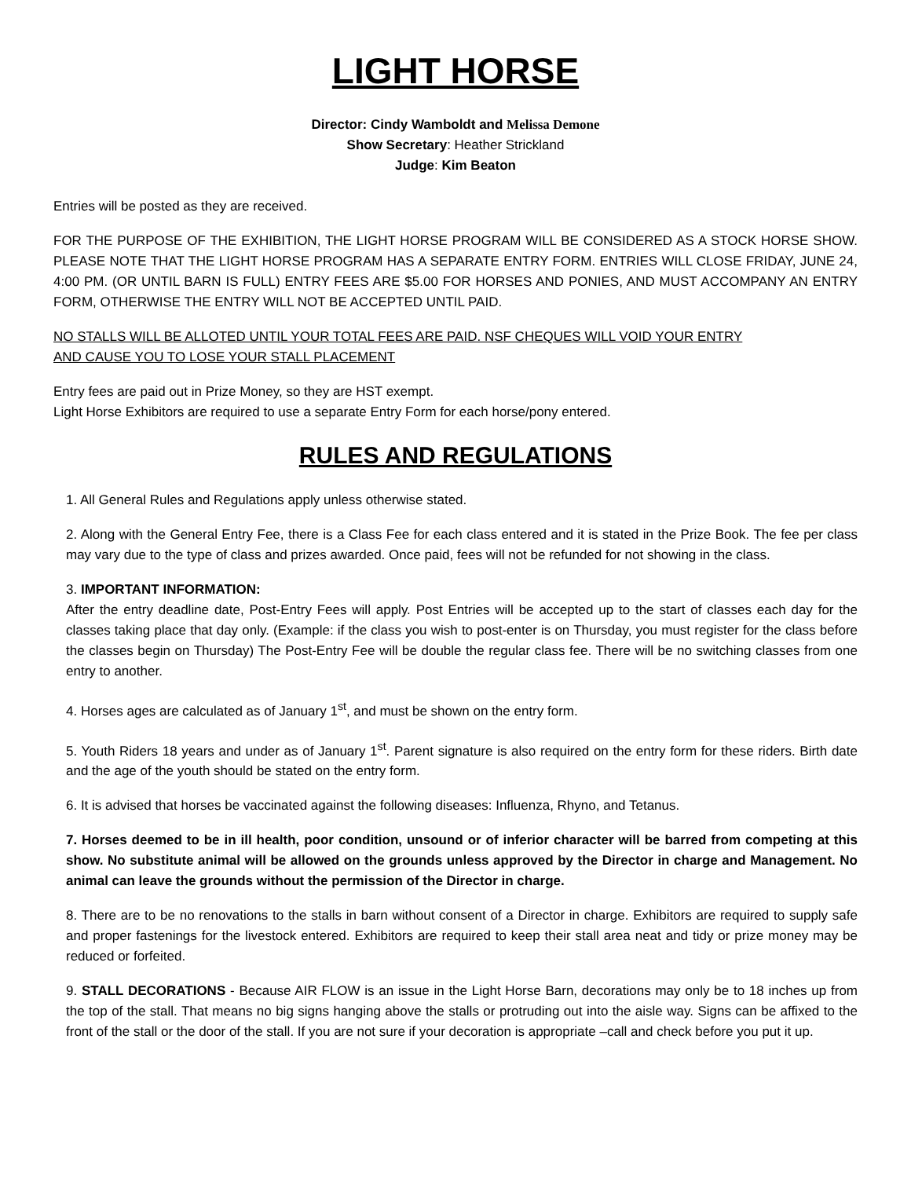LIGHT HORSE
Director: Cindy Wamboldt and Melissa Demone
Show Secretary: Heather Strickland
Judge: Kim Beaton
Entries will be posted as they are received.
FOR THE PURPOSE OF THE EXHIBITION, THE LIGHT HORSE PROGRAM WILL BE CONSIDERED AS A STOCK HORSE SHOW. PLEASE NOTE THAT THE LIGHT HORSE PROGRAM HAS A SEPARATE ENTRY FORM. ENTRIES WILL CLOSE FRIDAY, JUNE 24, 4:00 PM. (OR UNTIL BARN IS FULL) ENTRY FEES ARE $5.00 FOR HORSES AND PONIES, AND MUST ACCOMPANY AN ENTRY FORM, OTHERWISE THE ENTRY WILL NOT BE ACCEPTED UNTIL PAID.
NO STALLS WILL BE ALLOTED UNTIL YOUR TOTAL FEES ARE PAID. NSF CHEQUES WILL VOID YOUR ENTRY
AND CAUSE YOU TO LOSE YOUR STALL PLACEMENT
Entry fees are paid out in Prize Money, so they are HST exempt.
Light Horse Exhibitors are required to use a separate Entry Form for each horse/pony entered.
RULES AND REGULATIONS
1. All General Rules and Regulations apply unless otherwise stated.
2. Along with the General Entry Fee, there is a Class Fee for each class entered and it is stated in the Prize Book. The fee per class may vary due to the type of class and prizes awarded. Once paid, fees will not be refunded for not showing in the class.
3. IMPORTANT INFORMATION:
After the entry deadline date, Post-Entry Fees will apply. Post Entries will be accepted up to the start of classes each day for the classes taking place that day only. (Example: if the class you wish to post-enter is on Thursday, you must register for the class before the classes begin on Thursday) The Post-Entry Fee will be double the regular class fee. There will be no switching classes from one entry to another.
4. Horses ages are calculated as of January 1<sup>st</sup>, and must be shown on the entry form.
5. Youth Riders 18 years and under as of January 1<sup>st</sup>. Parent signature is also required on the entry form for these riders. Birth date and the age of the youth should be stated on the entry form.
6. It is advised that horses be vaccinated against the following diseases: Influenza, Rhyno, and Tetanus.
7. Horses deemed to be in ill health, poor condition, unsound or of inferior character will be barred from competing at this show. No substitute animal will be allowed on the grounds unless approved by the Director in charge and Management. No animal can leave the grounds without the permission of the Director in charge.
8. There are to be no renovations to the stalls in barn without consent of a Director in charge. Exhibitors are required to supply safe and proper fastenings for the livestock entered. Exhibitors are required to keep their stall area neat and tidy or prize money may be reduced or forfeited.
9. STALL DECORATIONS - Because AIR FLOW is an issue in the Light Horse Barn, decorations may only be to 18 inches up from the top of the stall. That means no big signs hanging above the stalls or protruding out into the aisle way. Signs can be affixed to the front of the stall or the door of the stall. If you are not sure if your decoration is appropriate –call and check before you put it up.